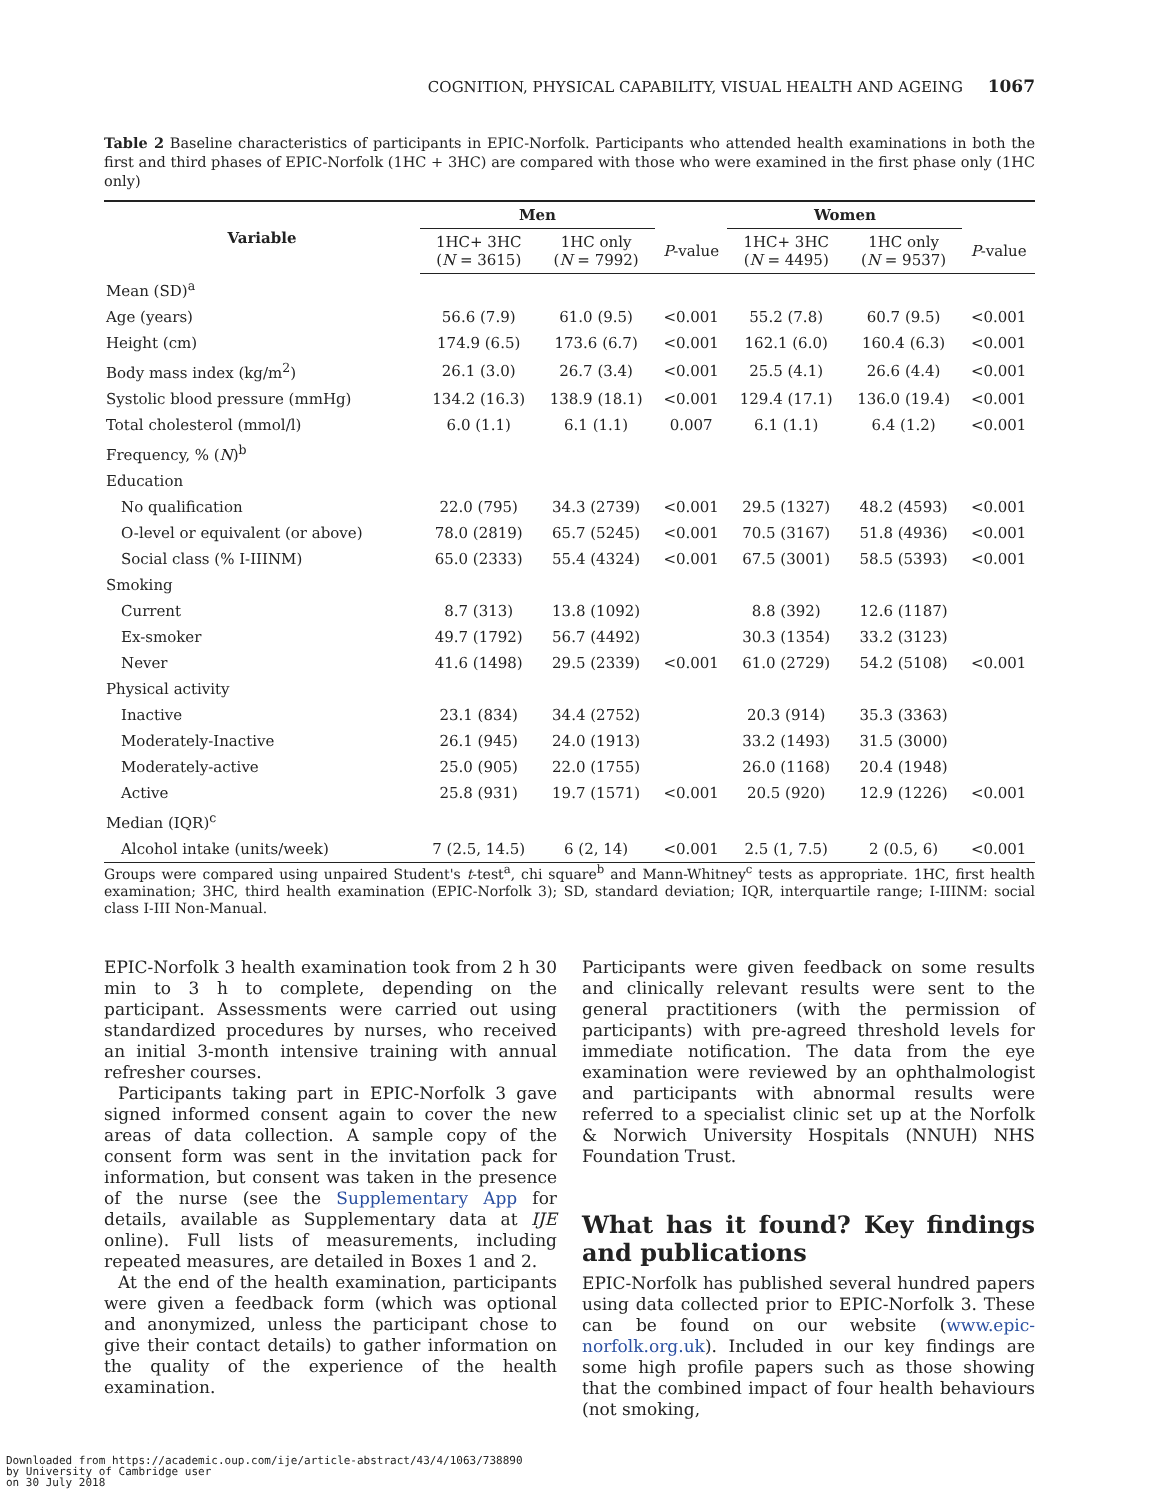COGNITION, PHYSICAL CAPABILITY, VISUAL HEALTH AND AGEING 1067
Table 2 Baseline characteristics of participants in EPIC-Norfolk. Participants who attended health examinations in both the first and third phases of EPIC-Norfolk (1HC + 3HC) are compared with those who were examined in the first phase only (1HC only)
| Variable | Men | | | Women | | |
| --- | --- | --- | --- | --- | --- | --- |
| | 1HC+ 3HC ( N = 3615) | 1HC only ( N = 7992) | P -value | 1HC+ 3HC ( N = 4495) | 1HC only ( N = 9537) | P -value |
| Mean (SD)<sup>a</sup> | | | | | | |
| Age (years) | 56.6 (7.9) | 61.0 (9.5) | <0.001 | 55.2 (7.8) | 60.7 (9.5) | <0.001 |
| Height (cm) | 174.9 (6.5) | 173.6 (6.7) | <0.001 | 162.1 (6.0) | 160.4 (6.3) | <0.001 |
| Body mass index (kg/m<sup>2</sup>) | 26.1 (3.0) | 26.7 (3.4) | <0.001 | 25.5 (4.1) | 26.6 (4.4) | <0.001 |
| Systolic blood pressure (mmHg) | 134.2 (16.3) | 138.9 (18.1) | <0.001 | 129.4 (17.1) | 136.0 (19.4) | <0.001 |
| Total cholesterol (mmol/l) | 6.0 (1.1) | 6.1 (1.1) | 0.007 | 6.1 (1.1) | 6.4 (1.2) | <0.001 |
| Frequency, % ( N )<sup>b</sup> | | | | | | |
| Education | | | | | | |
| No qualification | 22.0 (795) | 34.3 (2739) | <0.001 | 29.5 (1327) | 48.2 (4593) | <0.001 |
| O-level or equivalent (or above) | 78.0 (2819) | 65.7 (5245) | <0.001 | 70.5 (3167) | 51.8 (4936) | <0.001 |
| Social class (% I-IIINM) | 65.0 (2333) | 55.4 (4324) | <0.001 | 67.5 (3001) | 58.5 (5393) | <0.001 |
| Smoking | | | | | | |
| Current | 8.7 (313) | 13.8 (1092) | | 8.8 (392) | 12.6 (1187) | |
| Ex-smoker | 49.7 (1792) | 56.7 (4492) | | 30.3 (1354) | 33.2 (3123) | |
| Never | 41.6 (1498) | 29.5 (2339) | <0.001 | 61.0 (2729) | 54.2 (5108) | <0.001 |
| Physical activity | | | | | | |
| Inactive | 23.1 (834) | 34.4 (2752) | | 20.3 (914) | 35.3 (3363) | |
| Moderately-Inactive | 26.1 (945) | 24.0 (1913) | | 33.2 (1493) | 31.5 (3000) | |
| Moderately-active | 25.0 (905) | 22.0 (1755) | | 26.0 (1168) | 20.4 (1948) | |
| Active | 25.8 (931) | 19.7 (1571) | <0.001 | 20.5 (920) | 12.9 (1226) | <0.001 |
| Median (IQR)<sup>c</sup> | | | | | | |
| Alcohol intake (units/week) | 7 (2.5, 14.5) | 6 (2, 14) | <0.001 | 2.5 (1, 7.5) | 2 (0.5, 6) | <0.001 |
Groups were compared using unpaired Student's t-test<sup>a</sup>, chi square<sup>b</sup> and Mann-Whitney<sup>c</sup> tests as appropriate. 1HC, first health examination; 3HC, third health examination (EPIC-Norfolk 3); SD, standard deviation; IQR, interquartile range; I-IIINM: social class I-III Non-Manual.
EPIC-Norfolk 3 health examination took from 2 h 30 min to 3 h to complete, depending on the participant. Assessments were carried out using standardized procedures by nurses, who received an initial 3-month intensive training with annual refresher courses.
Participants taking part in EPIC-Norfolk 3 gave signed informed consent again to cover the new areas of data collection. A sample copy of the consent form was sent in the invitation pack for information, but consent was taken in the presence of the nurse (see the Supplementary App for details, available as Supplementary data at IJE online). Full lists of measurements, including repeated measures, are detailed in Boxes 1 and 2.
At the end of the health examination, participants were given a feedback form (which was optional and anonymized, unless the participant chose to give their contact details) to gather information on the quality of the experience of the health examination.
Participants were given feedback on some results and clinically relevant results were sent to the general practitioners (with the permission of participants) with pre-agreed threshold levels for immediate notification. The data from the eye examination were reviewed by an ophthalmologist and participants with abnormal results were referred to a specialist clinic set up at the Norfolk & Norwich University Hospitals (NNUH) NHS Foundation Trust.
What has it found? Key findings and publications
EPIC-Norfolk has published several hundred papers using data collected prior to EPIC-Norfolk 3. These can be found on our website (www.epic-norfolk.org.uk). Included in our key findings are some high profile papers such as those showing that the combined impact of four health behaviours (not smoking,
Downloaded from https://academic.oup.com/ije/article-abstract/43/4/1063/738890
by University of Cambridge user
on 30 July 2018